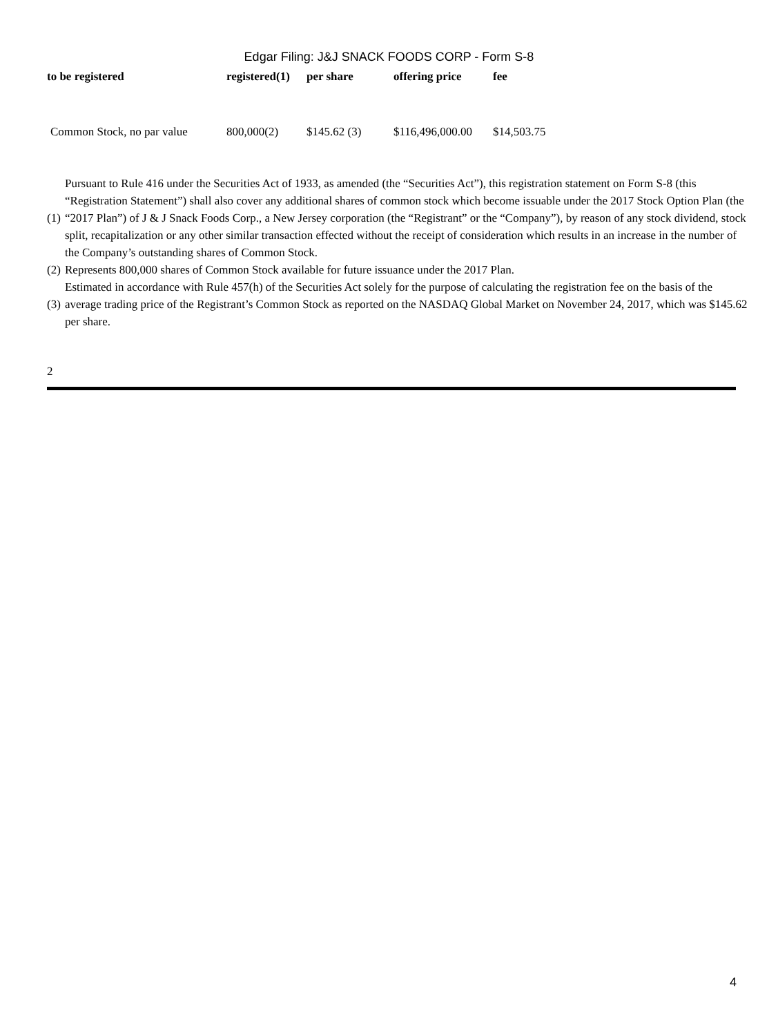Edgar Filing: J&J SNACK FOODS CORP - Form S-8
| to be registered | registered(1) | per share | offering price | fee |
| --- | --- | --- | --- | --- |
| Common Stock, no par value | 800,000(2) | $145.62 (3) | $116,496,000.00 | $14,503.75 |
| (1) | Pursuant to Rule 416 under the Securities Act of 1933, as amended (the “Securities Act”), this registration statement on Form S-8 (this “Registration Statement”) shall also cover any additional shares of common stock which become issuable under the 2017 Stock Option Plan (the “2017 Plan”) of J & J Snack Foods Corp., a New Jersey corporation (the “Registrant” or the “Company”), by reason of any stock dividend, stock split, recapitalization or any other similar transaction effected without the receipt of consideration which results in an increase in the number of the Company’s outstanding shares of Common Stock. |
| (2) | Represents 800,000 shares of Common Stock available for future issuance under the 2017 Plan. |
| (3) | Estimated in accordance with Rule 457(h) of the Securities Act solely for the purpose of calculating the registration fee on the basis of the average trading price of the Registrant’s Common Stock as reported on the NASDAQ Global Market on November 24, 2017, which was $145.62 per share. |
2
4